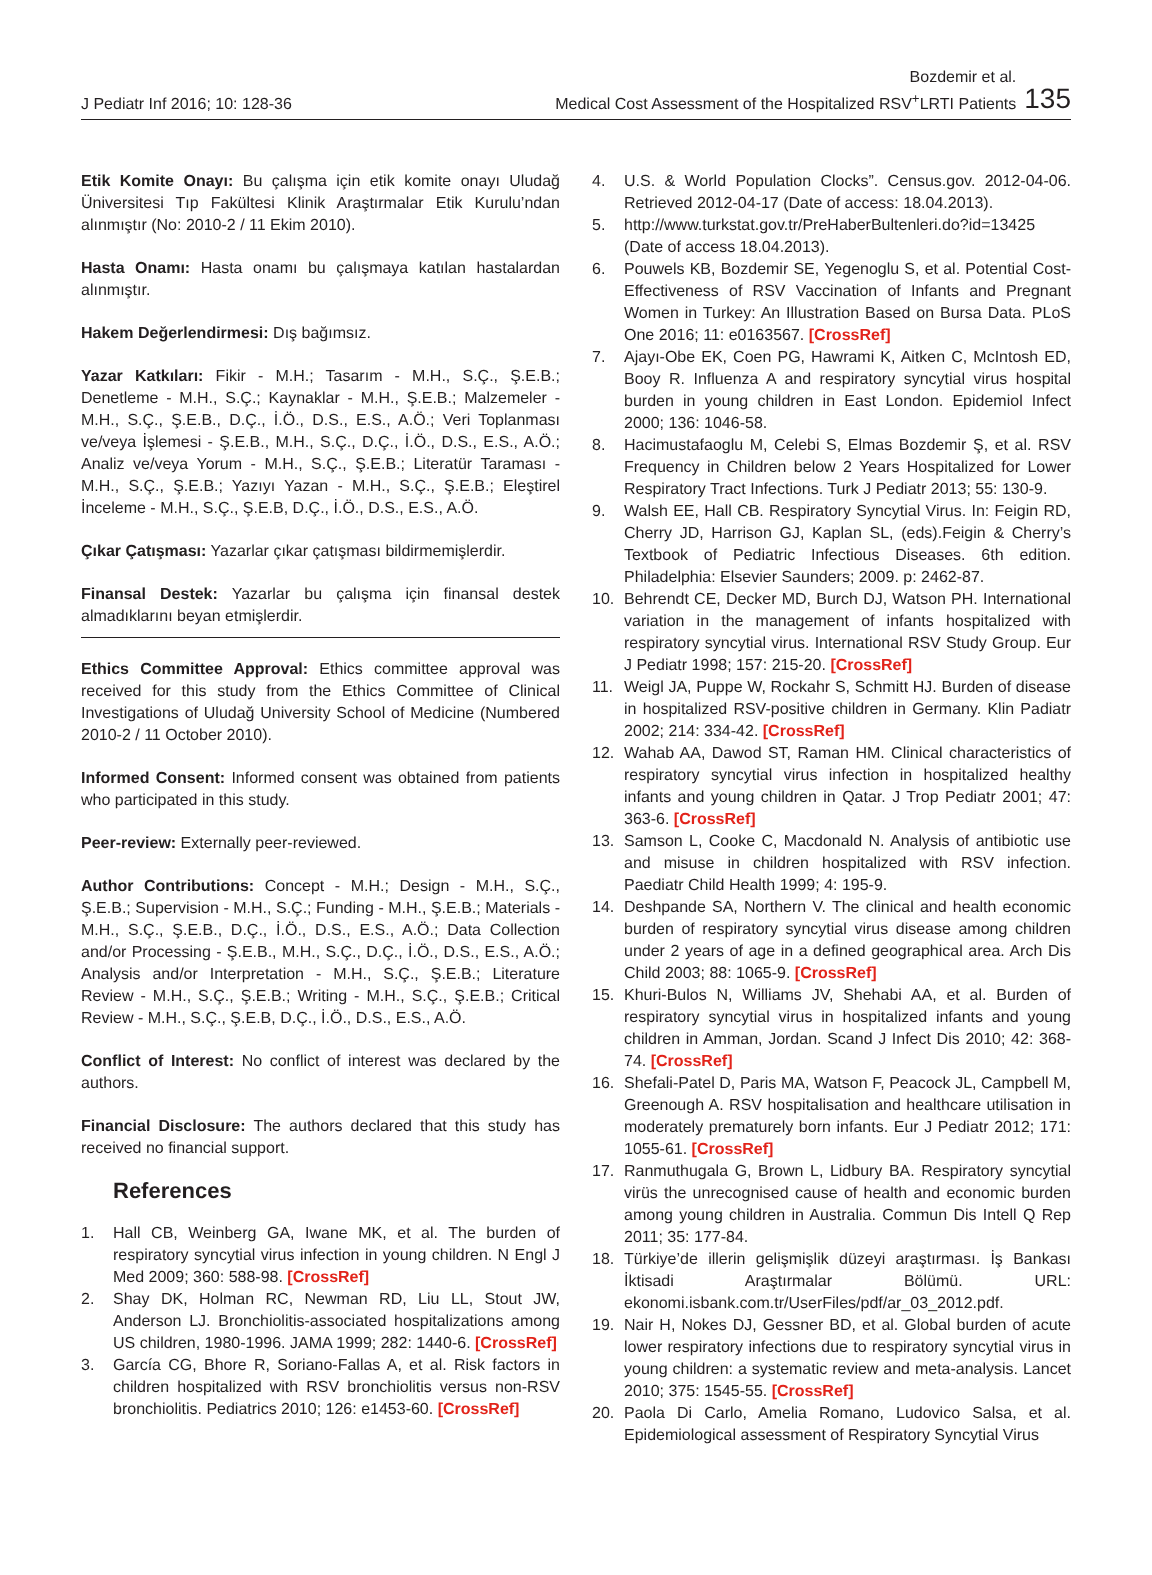J Pediatr Inf 2016; 10: 128-36
Bozdemir et al.
Medical Cost Assessment of the Hospitalized RSV<sup>+</sup>LRTI Patients
135
Etik Komite Onayı: Bu çalışma için etik komite onayı Uludağ Üniversitesi Tıp Fakültesi Klinik Araştırmalar Etik Kurulu’ndan alınmıştır (No: 2010-2 / 11 Ekim 2010).
Hasta Onamı: Hasta onamı bu çalışmaya katılan hastalardan alınmıştır.
Hakem Değerlendirmesi: Dış bağımsız.
Yazar Katkıları: Fikir - M.H.; Tasarım - M.H., S.Ç., Ş.E.B.; Denetleme - M.H., S.Ç.; Kaynaklar - M.H., Ş.E.B.; Malzemeler - M.H., S.Ç., Ş.E.B., D.Ç., İ.Ö., D.S., E.S., A.Ö.; Veri Toplanması ve/veya İşlemesi - Ş.E.B., M.H., S.Ç., D.Ç., İ.Ö., D.S., E.S., A.Ö.; Analiz ve/veya Yorum - M.H., S.Ç., Ş.E.B.; Literatür Taraması - M.H., S.Ç., Ş.E.B.; Yazıyı Yazan - M.H., S.Ç., Ş.E.B.; Eleştirel İnceleme - M.H., S.Ç., Ş.E.B, D.Ç., İ.Ö., D.S., E.S., A.Ö.
Çıkar Çatışması: Yazarlar çıkar çatışması bildirmemişlerdir.
Finansal Destek: Yazarlar bu çalışma için finansal destek almadıklarını beyan etmişlerdir.
Ethics Committee Approval: Ethics committee approval was received for this study from the Ethics Committee of Clinical Investigations of Uludağ University School of Medicine (Numbered 2010-2 / 11 October 2010).
Informed Consent: Informed consent was obtained from patients who participated in this study.
Peer-review: Externally peer-reviewed.
Author Contributions: Concept - M.H.; Design - M.H., S.Ç., Ş.E.B.; Supervision - M.H., S.Ç.; Funding - M.H., Ş.E.B.; Materials - M.H., S.Ç., Ş.E.B., D.Ç., İ.Ö., D.S., E.S., A.Ö.; Data Collection and/or Processing - Ş.E.B., M.H., S.Ç., D.Ç., İ.Ö., D.S., E.S., A.Ö.; Analysis and/or Interpretation - M.H., S.Ç., Ş.E.B.; Literature Review - M.H., S.Ç., Ş.E.B.; Writing - M.H., S.Ç., Ş.E.B.; Critical Review - M.H., S.Ç., Ş.E.B, D.Ç., İ.Ö., D.S., E.S., A.Ö.
Conflict of Interest: No conflict of interest was declared by the authors.
Financial Disclosure: The authors declared that this study has received no financial support.
References
1. Hall CB, Weinberg GA, Iwane MK, et al. The burden of respiratory syncytial virus infection in young children. N Engl J Med 2009; 360: 588-98. [CrossRef]
2. Shay DK, Holman RC, Newman RD, Liu LL, Stout JW, Anderson LJ. Bronchiolitis-associated hospitalizations among US children, 1980-1996. JAMA 1999; 282: 1440-6. [CrossRef]
3. García CG, Bhore R, Soriano-Fallas A, et al. Risk factors in children hospitalized with RSV bronchiolitis versus non-RSV bronchiolitis. Pediatrics 2010; 126: e1453-60. [CrossRef]
4. U.S. & World Population Clocks”. Census.gov. 2012-04-06. Retrieved 2012-04-17 (Date of access: 18.04.2013).
5. http://www.turkstat.gov.tr/PreHaberBultenleri.do?id=13425 (Date of access 18.04.2013).
6. Pouwels KB, Bozdemir SE, Yegenoglu S, et al. Potential Cost-Effectiveness of RSV Vaccination of Infants and Pregnant Women in Turkey: An Illustration Based on Bursa Data. PLoS One 2016; 11: e0163567. [CrossRef]
7. Ajayı-Obe EK, Coen PG, Hawrami K, Aitken C, McIntosh ED, Booy R. Influenza A and respiratory syncytial virus hospital burden in young children in East London. Epidemiol Infect 2000; 136: 1046-58.
8. Hacimustafaoglu M, Celebi S, Elmas Bozdemir Ş, et al. RSV Frequency in Children below 2 Years Hospitalized for Lower Respiratory Tract Infections. Turk J Pediatr 2013; 55: 130-9.
9. Walsh EE, Hall CB. Respiratory Syncytial Virus. In: Feigin RD, Cherry JD, Harrison GJ, Kaplan SL, (eds).Feigin & Cherry’s Textbook of Pediatric Infectious Diseases. 6th edition. Philadelphia: Elsevier Saunders; 2009. p: 2462-87.
10. Behrendt CE, Decker MD, Burch DJ, Watson PH. International variation in the management of infants hospitalized with respiratory syncytial virus. International RSV Study Group. Eur J Pediatr 1998; 157: 215-20. [CrossRef]
11. Weigl JA, Puppe W, Rockahr S, Schmitt HJ. Burden of disease in hospitalized RSV-positive children in Germany. Klin Padiatr 2002; 214: 334-42. [CrossRef]
12. Wahab AA, Dawod ST, Raman HM. Clinical characteristics of respiratory syncytial virus infection in hospitalized healthy infants and young children in Qatar. J Trop Pediatr 2001; 47: 363-6. [CrossRef]
13. Samson L, Cooke C, Macdonald N. Analysis of antibiotic use and misuse in children hospitalized with RSV infection. Paediatr Child Health 1999; 4: 195-9.
14. Deshpande SA, Northern V. The clinical and health economic burden of respiratory syncytial virus disease among children under 2 years of age in a defined geographical area. Arch Dis Child 2003; 88: 1065-9. [CrossRef]
15. Khuri-Bulos N, Williams JV, Shehabi AA, et al. Burden of respiratory syncytial virus in hospitalized infants and young children in Amman, Jordan. Scand J Infect Dis 2010; 42: 368-74. [CrossRef]
16. Shefali-Patel D, Paris MA, Watson F, Peacock JL, Campbell M, Greenough A. RSV hospitalisation and healthcare utilisation in moderately prematurely born infants. Eur J Pediatr 2012; 171: 1055-61. [CrossRef]
17. Ranmuthugala G, Brown L, Lidbury BA. Respiratory syncytial virüs the unrecognised cause of health and economic burden among young children in Australia. Commun Dis Intell Q Rep 2011; 35: 177-84.
18. Türkiye’de illerin gelişmişlik düzeyi araştırması. İş Bankası İktisadi Araştırmalar Bölümü. URL: ekonomi.isbank.com.tr/UserFiles/pdf/ar_03_2012.pdf.
19. Nair H, Nokes DJ, Gessner BD, et al. Global burden of acute lower respiratory infections due to respiratory syncytial virus in young children: a systematic review and meta-analysis. Lancet 2010; 375: 1545-55. [CrossRef]
20. Paola Di Carlo, Amelia Romano, Ludovico Salsa, et al. Epidemiological assessment of Respiratory Syncytial Virus